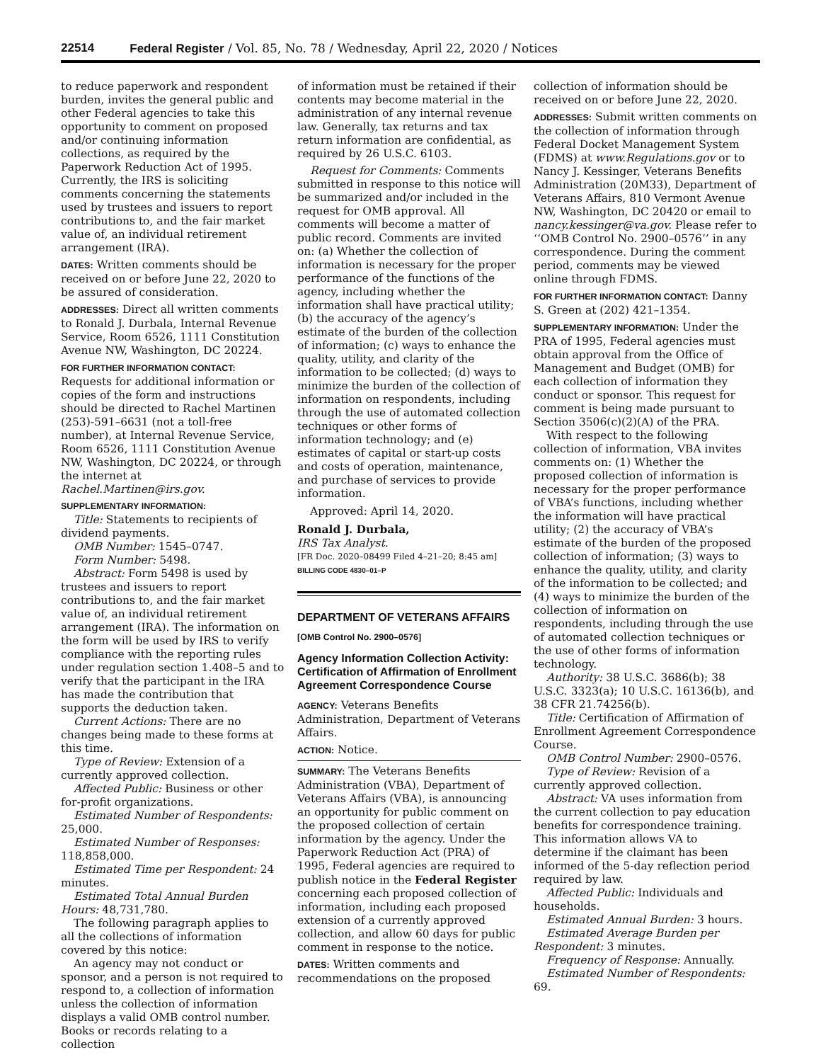22514 Federal Register / Vol. 85, No. 78 / Wednesday, April 22, 2020 / Notices
to reduce paperwork and respondent burden, invites the general public and other Federal agencies to take this opportunity to comment on proposed and/or continuing information collections, as required by the Paperwork Reduction Act of 1995. Currently, the IRS is soliciting comments concerning the statements used by trustees and issuers to report contributions to, and the fair market value of, an individual retirement arrangement (IRA).
DATES: Written comments should be received on or before June 22, 2020 to be assured of consideration.
ADDRESSES: Direct all written comments to Ronald J. Durbala, Internal Revenue Service, Room 6526, 1111 Constitution Avenue NW, Washington, DC 20224.
FOR FURTHER INFORMATION CONTACT: Requests for additional information or copies of the form and instructions should be directed to Rachel Martinen (253)-591–6631 (not a toll-free number), at Internal Revenue Service, Room 6526, 1111 Constitution Avenue NW, Washington, DC 20224, or through the internet at Rachel.Martinen@irs.gov.
SUPPLEMENTARY INFORMATION:
Title: Statements to recipients of dividend payments.
OMB Number: 1545–0747.
Form Number: 5498.
Abstract: Form 5498 is used by trustees and issuers to report contributions to, and the fair market value of, an individual retirement arrangement (IRA). The information on the form will be used by IRS to verify compliance with the reporting rules under regulation section 1.408–5 and to verify that the participant in the IRA has made the contribution that supports the deduction taken.
Current Actions: There are no changes being made to these forms at this time.
Type of Review: Extension of a currently approved collection.
Affected Public: Business or other for-profit organizations.
Estimated Number of Respondents: 25,000.
Estimated Number of Responses: 118,858,000.
Estimated Time per Respondent: 24 minutes.
Estimated Total Annual Burden Hours: 48,731,780.
The following paragraph applies to all the collections of information covered by this notice:
An agency may not conduct or sponsor, and a person is not required to respond to, a collection of information unless the collection of information displays a valid OMB control number. Books or records relating to a collection
of information must be retained if their contents may become material in the administration of any internal revenue law. Generally, tax returns and tax return information are confidential, as required by 26 U.S.C. 6103.
Request for Comments: Comments submitted in response to this notice will be summarized and/or included in the request for OMB approval. All comments will become a matter of public record. Comments are invited on: (a) Whether the collection of information is necessary for the proper performance of the functions of the agency, including whether the information shall have practical utility; (b) the accuracy of the agency’s estimate of the burden of the collection of information; (c) ways to enhance the quality, utility, and clarity of the information to be collected; (d) ways to minimize the burden of the collection of information on respondents, including through the use of automated collection techniques or other forms of information technology; and (e) estimates of capital or start-up costs and costs of operation, maintenance, and purchase of services to provide information.
Approved: April 14, 2020.
Ronald J. Durbala,
IRS Tax Analyst.
[FR Doc. 2020–08499 Filed 4–21–20; 8:45 am]
BILLING CODE 4830–01–P
DEPARTMENT OF VETERANS AFFAIRS
[OMB Control No. 2900–0576]
Agency Information Collection Activity: Certification of Affirmation of Enrollment Agreement Correspondence Course
AGENCY: Veterans Benefits Administration, Department of Veterans Affairs.
ACTION: Notice.
SUMMARY: The Veterans Benefits Administration (VBA), Department of Veterans Affairs (VBA), is announcing an opportunity for public comment on the proposed collection of certain information by the agency. Under the Paperwork Reduction Act (PRA) of 1995, Federal agencies are required to publish notice in the Federal Register concerning each proposed collection of information, including each proposed extension of a currently approved collection, and allow 60 days for public comment in response to the notice.
DATES: Written comments and recommendations on the proposed
collection of information should be received on or before June 22, 2020.
ADDRESSES: Submit written comments on the collection of information through Federal Docket Management System (FDMS) at www.Regulations.gov or to Nancy J. Kessinger, Veterans Benefits Administration (20M33), Department of Veterans Affairs, 810 Vermont Avenue NW, Washington, DC 20420 or email to nancy.kessinger@va.gov. Please refer to ‘‘OMB Control No. 2900–0576’’ in any correspondence. During the comment period, comments may be viewed online through FDMS.
FOR FURTHER INFORMATION CONTACT: Danny S. Green at (202) 421–1354.
SUPPLEMENTARY INFORMATION: Under the PRA of 1995, Federal agencies must obtain approval from the Office of Management and Budget (OMB) for each collection of information they conduct or sponsor. This request for comment is being made pursuant to Section 3506(c)(2)(A) of the PRA.
With respect to the following collection of information, VBA invites comments on: (1) Whether the proposed collection of information is necessary for the proper performance of VBA’s functions, including whether the information will have practical utility; (2) the accuracy of VBA’s estimate of the burden of the proposed collection of information; (3) ways to enhance the quality, utility, and clarity of the information to be collected; and (4) ways to minimize the burden of the collection of information on respondents, including through the use of automated collection techniques or the use of other forms of information technology.
Authority: 38 U.S.C. 3686(b); 38 U.S.C. 3323(a); 10 U.S.C. 16136(b), and 38 CFR 21.74256(b).
Title: Certification of Affirmation of Enrollment Agreement Correspondence Course.
OMB Control Number: 2900–0576.
Type of Review: Revision of a currently approved collection.
Abstract: VA uses information from the current collection to pay education benefits for correspondence training. This information allows VA to determine if the claimant has been informed of the 5-day reflection period required by law.
Affected Public: Individuals and households.
Estimated Annual Burden: 3 hours.
Estimated Average Burden per Respondent: 3 minutes.
Frequency of Response: Annually.
Estimated Number of Respondents: 69.